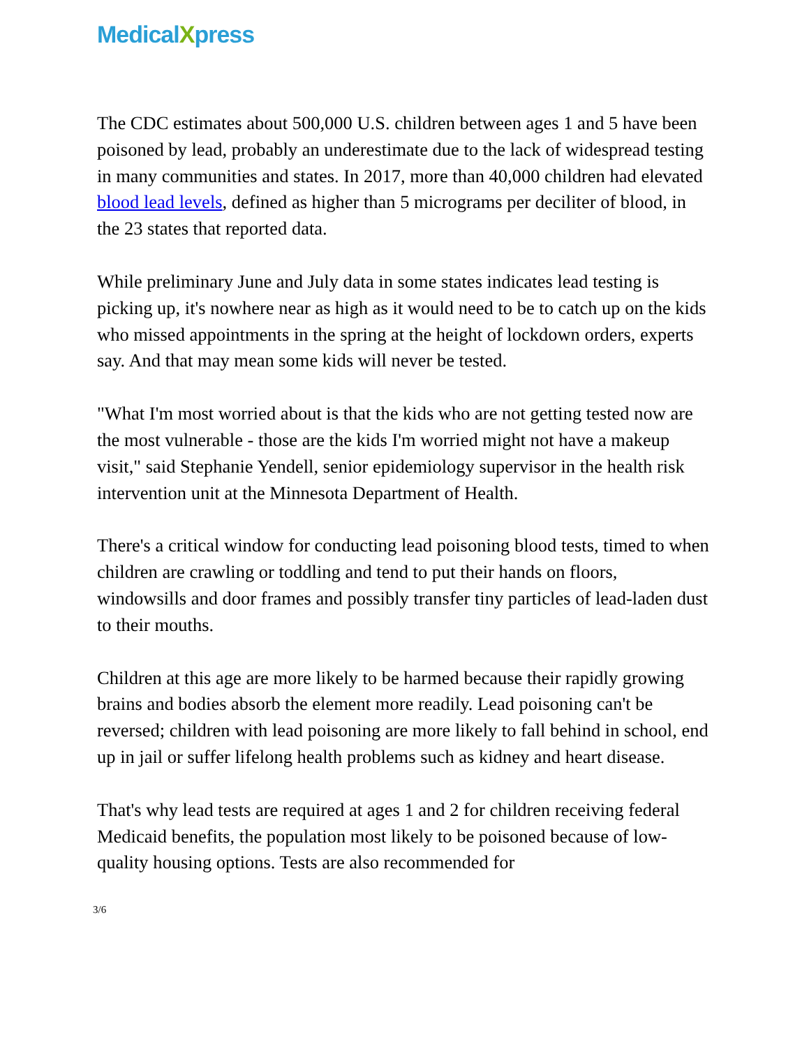MedicalXpress
The CDC estimates about 500,000 U.S. children between ages 1 and 5 have been poisoned by lead, probably an underestimate due to the lack of widespread testing in many communities and states. In 2017, more than 40,000 children had elevated blood lead levels, defined as higher than 5 micrograms per deciliter of blood, in the 23 states that reported data.
While preliminary June and July data in some states indicates lead testing is picking up, it's nowhere near as high as it would need to be to catch up on the kids who missed appointments in the spring at the height of lockdown orders, experts say. And that may mean some kids will never be tested.
"What I'm most worried about is that the kids who are not getting tested now are the most vulnerable - those are the kids I'm worried might not have a makeup visit," said Stephanie Yendell, senior epidemiology supervisor in the health risk intervention unit at the Minnesota Department of Health.
There's a critical window for conducting lead poisoning blood tests, timed to when children are crawling or toddling and tend to put their hands on floors, windowsills and door frames and possibly transfer tiny particles of lead-laden dust to their mouths.
Children at this age are more likely to be harmed because their rapidly growing brains and bodies absorb the element more readily. Lead poisoning can't be reversed; children with lead poisoning are more likely to fall behind in school, end up in jail or suffer lifelong health problems such as kidney and heart disease.
That's why lead tests are required at ages 1 and 2 for children receiving federal Medicaid benefits, the population most likely to be poisoned because of low-quality housing options. Tests are also recommended for
3/6